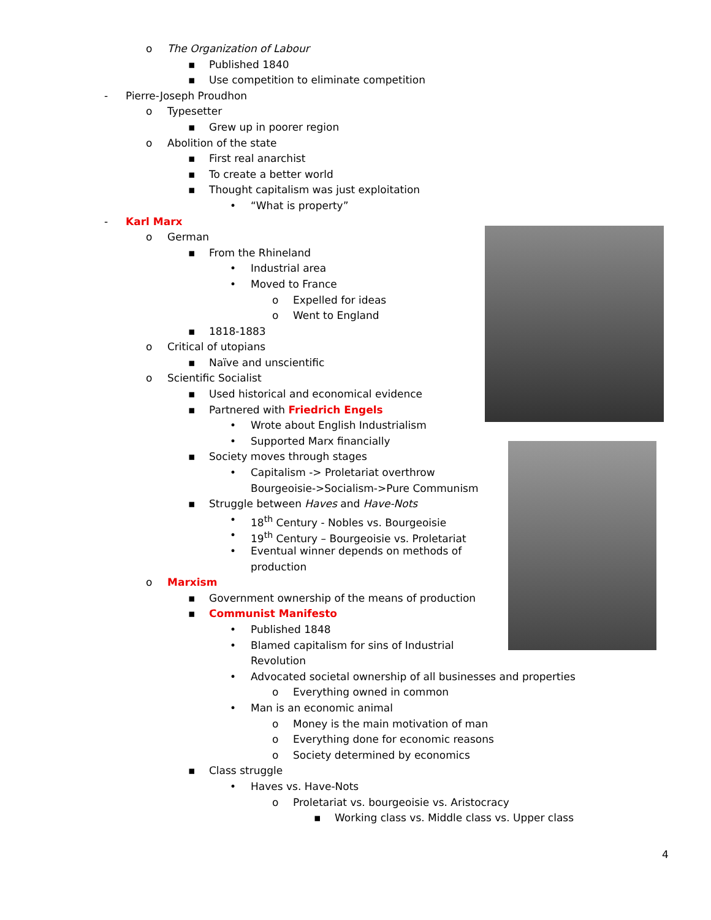o The Organization of Labour
▪ Published 1840
▪ Use competition to eliminate competition
- Pierre-Joseph Proudhon
o Typesetter
▪ Grew up in poorer region
o Abolition of the state
▪ First real anarchist
▪ To create a better world
▪ Thought capitalism was just exploitation
• “What is property”
- Karl Marx
o German
▪ From the Rhineland
• Industrial area
• Moved to France
o Expelled for ideas
o Went to England
▪ 1818-1883
o Critical of utopians
▪ Naïve and unscientific
o Scientific Socialist
▪ Used historical and economical evidence
▪ Partnered with Friedrich Engels
• Wrote about English Industrialism
• Supported Marx financially
▪ Society moves through stages
• Capitalism -> Proletariat overthrow
Bourgeoisie->Socialism->Pure Communism
▪ Struggle between Haves and Have-Nots
• 18<sup>th</sup> Century - Nobles vs. Bourgeoisie
• 19<sup>th</sup> Century – Bourgeoisie vs. Proletariat
• Eventual winner depends on methods of
production
o Marxism
▪ Government ownership of the means of production
▪ Communist Manifesto
• Published 1848
• Blamed capitalism for sins of Industrial
Revolution
• Advocated societal ownership of all businesses and properties
o Everything owned in common
• Man is an economic animal
o Money is the main motivation of man
o Everything done for economic reasons
o Society determined by economics
▪ Class struggle
• Haves vs. Have-Nots
o Proletariat vs. bourgeoisie vs. Aristocracy
▪ Working class vs. Middle class vs. Upper class
4